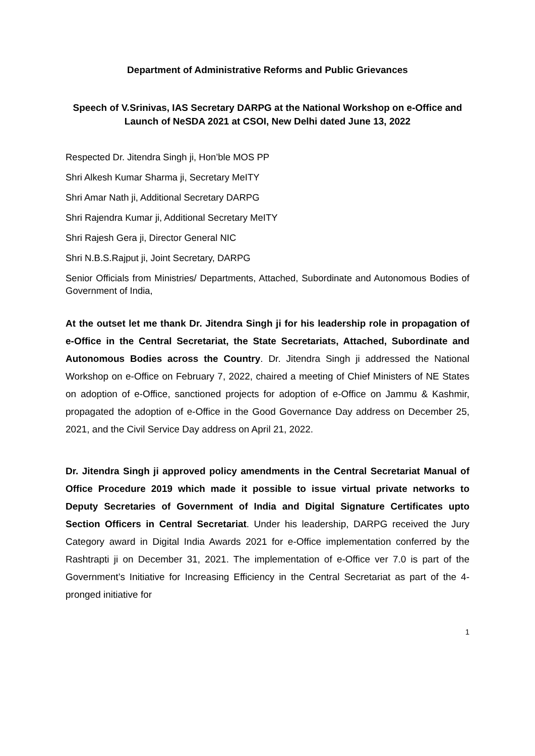Department of Administrative Reforms and Public Grievances
Speech of V.Srinivas, IAS Secretary DARPG at the National Workshop on e-Office and Launch of NeSDA 2021 at CSOI, New Delhi dated June 13, 2022
Respected Dr. Jitendra Singh ji, Hon’ble MOS PP
Shri Alkesh Kumar Sharma ji, Secretary MeITY
Shri Amar Nath ji, Additional Secretary DARPG
Shri Rajendra Kumar ji, Additional Secretary MeITY
Shri Rajesh Gera ji, Director General NIC
Shri N.B.S.Rajput ji, Joint Secretary, DARPG
Senior Officials from Ministries/ Departments, Attached, Subordinate and Autonomous Bodies of Government of India,
At the outset let me thank Dr. Jitendra Singh ji for his leadership role in propagation of e-Office in the Central Secretariat, the State Secretariats, Attached, Subordinate and Autonomous Bodies across the Country. Dr. Jitendra Singh ji addressed the National Workshop on e-Office on February 7, 2022, chaired a meeting of Chief Ministers of NE States on adoption of e-Office, sanctioned projects for adoption of e-Office on Jammu & Kashmir, propagated the adoption of e-Office in the Good Governance Day address on December 25, 2021, and the Civil Service Day address on April 21, 2022.
Dr. Jitendra Singh ji approved policy amendments in the Central Secretariat Manual of Office Procedure 2019 which made it possible to issue virtual private networks to Deputy Secretaries of Government of India and Digital Signature Certificates upto Section Officers in Central Secretariat. Under his leadership, DARPG received the Jury Category award in Digital India Awards 2021 for e-Office implementation conferred by the Rashtrapti ji on December 31, 2021. The implementation of e-Office ver 7.0 is part of the Government’s Initiative for Increasing Efficiency in the Central Secretariat as part of the 4-pronged initiative for
1